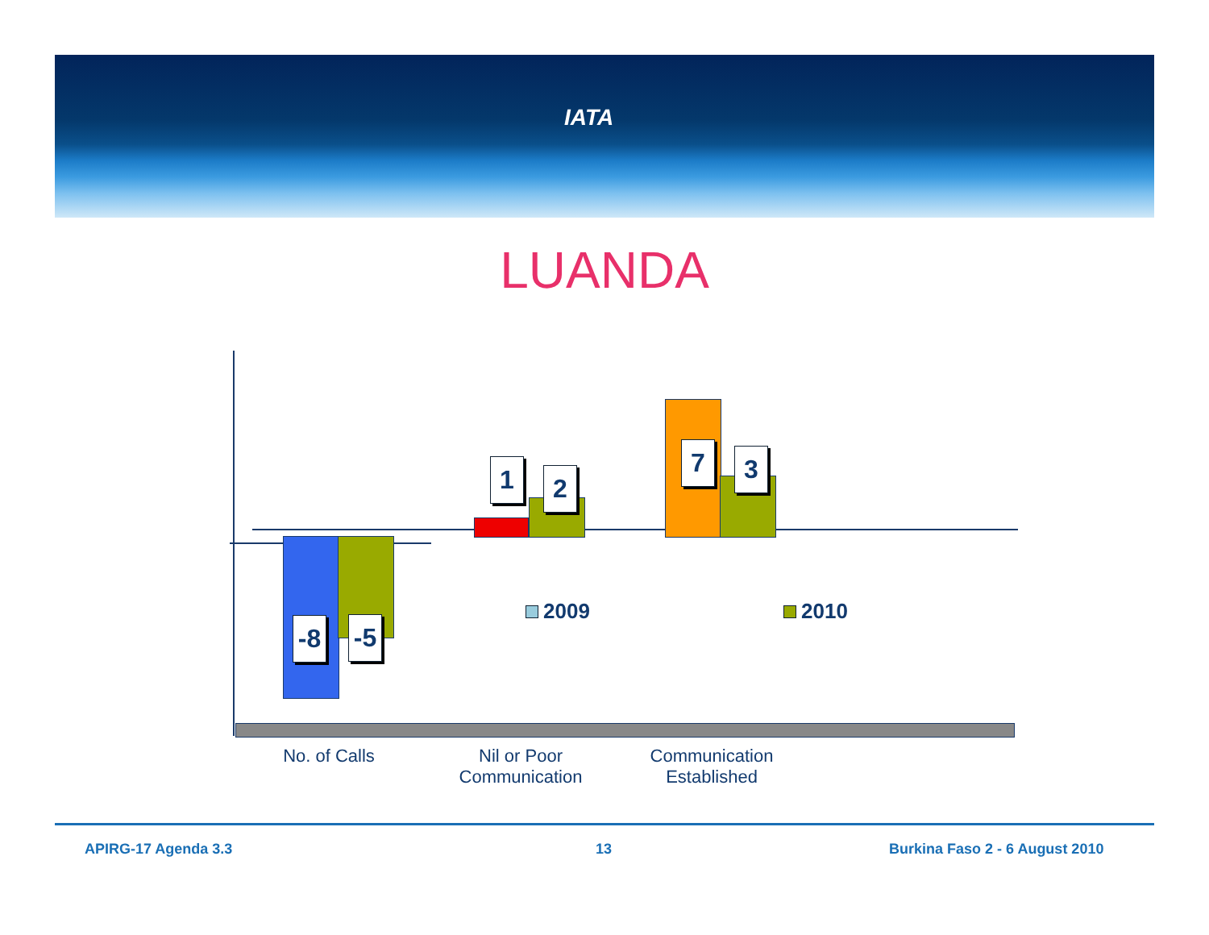IATA
LUANDA
-8 -5
1 2
7 3
2009 2010
No. of Calls
Nil or Poor
Communication
Communication
Established
APIRG-17 Agenda 3.3 13 Burkina Faso 2 - 6 August 2010